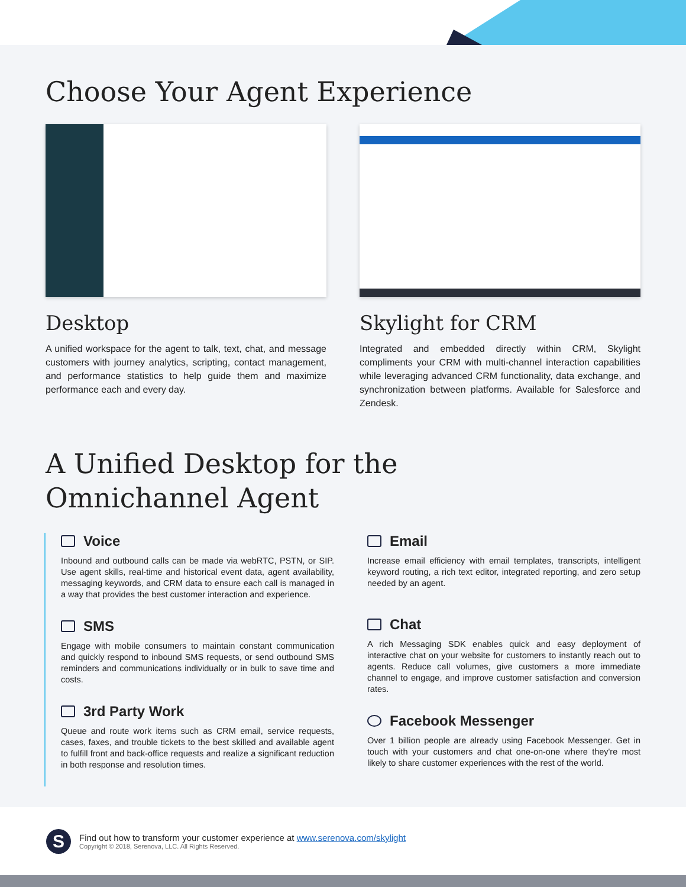Choose Your Agent Experience
Desktop
A unified workspace for the agent to talk, text, chat, and message customers with journey analytics, scripting, contact management, and performance statistics to help guide them and maximize performance each and every day.
Skylight for CRM
Integrated and embedded directly within CRM, Skylight compliments your CRM with multi-channel interaction capabilities while leveraging advanced CRM functionality, data exchange, and synchronization between platforms. Available for Salesforce and Zendesk.
A Unified Desktop for the
Omnichannel Agent
Voice
Inbound and outbound calls can be made via webRTC, PSTN, or SIP. Use agent skills, real-time and historical event data, agent availability, messaging keywords, and CRM data to ensure each call is managed in a way that provides the best customer interaction and experience.
SMS
Engage with mobile consumers to maintain constant communication and quickly respond to inbound SMS requests, or send outbound SMS reminders and communications individually or in bulk to save time and costs.
3rd Party Work
Queue and route work items such as CRM email, service requests, cases, faxes, and trouble tickets to the best skilled and available agent to fulfill front and back-office requests and realize a significant reduction in both response and resolution times.
Email
Increase email efficiency with email templates, transcripts, intelligent keyword routing, a rich text editor, integrated reporting, and zero setup needed by an agent.
Chat
A rich Messaging SDK enables quick and easy deployment of interactive chat on your website for customers to instantly reach out to agents. Reduce call volumes, give customers a more immediate channel to engage, and improve customer satisfaction and conversion rates.
Facebook Messenger
Over 1 billion people are already using Facebook Messenger. Get in touch with your customers and chat one-on-one where they're most likely to share customer experiences with the rest of the world.
S
Find out how to transform your customer experience at www.serenova.com/skylight
Copyright © 2018, Serenova, LLC. All Rights Reserved.